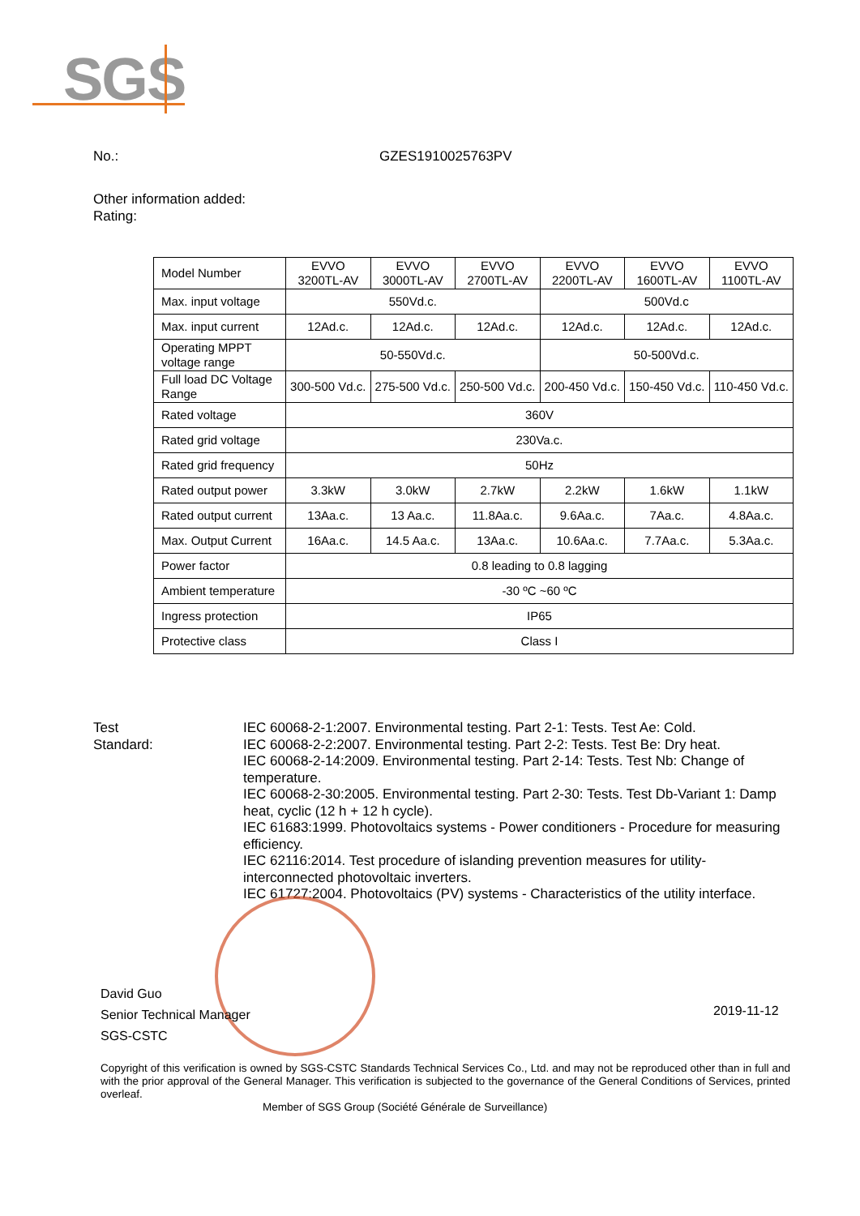SGS
No.: GZES1910025763PV
Other information added:
Rating:
| Model Number | EVVO 3200TL-AV | EVVO 3000TL-AV | EVVO 2700TL-AV | EVVO 2200TL-AV | EVVO 1600TL-AV | EVVO 1100TL-AV |
| Max. input voltage | 550Vd.c. | | | 500Vd.c | | |
| Max. input current | 12Ad.c. | 12Ad.c. | 12Ad.c. | 12Ad.c. | 12Ad.c. | 12Ad.c. |
| Operating MPPT voltage range | 50-550Vd.c. | | | 50-500Vd.c. | | |
| Full load DC Voltage Range | 300-500 Vd.c. | 275-500 Vd.c. | 250-500 Vd.c. | 200-450 Vd.c. | 150-450 Vd.c. | 110-450 Vd.c. |
| Rated voltage | 360V | | | | | |
| Rated grid voltage | 230Va.c. | | | | | |
| Rated grid frequency | 50Hz | | | | | |
| Rated output power | 3.3kW | 3.0kW | 2.7kW | 2.2kW | 1.6kW | 1.1kW |
| Rated output current | 13Aa.c. | 13 Aa.c. | 11.8Aa.c. | 9.6Aa.c. | 7Aa.c. | 4.8Aa.c. |
| Max. Output Current | 16Aa.c. | 14.5 Aa.c. | 13Aa.c. | 10.6Aa.c. | 7.7Aa.c. | 5.3Aa.c. |
| Power factor | 0.8 leading to 0.8 lagging | | | | | |
| Ambient temperature | -30 ºC ~60 ºC | | | | | |
| Ingress protection | IP65 | | | | | |
| Protective class | Class I | | | | | |
Test
Standard:
IEC 60068-2-1:2007. Environmental testing. Part 2-1: Tests. Test Ae: Cold.
IEC 60068-2-2:2007. Environmental testing. Part 2-2: Tests. Test Be: Dry heat.
IEC 60068-2-14:2009. Environmental testing. Part 2-14: Tests. Test Nb: Change of temperature.
IEC 60068-2-30:2005. Environmental testing. Part 2-30: Tests. Test Db-Variant 1: Damp heat, cyclic (12 h + 12 h cycle).
IEC 61683:1999. Photovoltaics systems - Power conditioners - Procedure for measuring efficiency.
IEC 62116:2014. Test procedure of islanding prevention measures for utility-interconnected photovoltaic inverters.
IEC 61727:2004. Photovoltaics (PV) systems - Characteristics of the utility interface.
David Guo
Senior Technical Manager
SGS-CSTC
2019-11-12
Copyright of this verification is owned by SGS-CSTC Standards Technical Services Co., Ltd. and may not be reproduced other than in full and with the prior approval of the General Manager. This verification is subjected to the governance of the General Conditions of Services, printed overleaf.
Member of SGS Group (Société Générale de Surveillance)